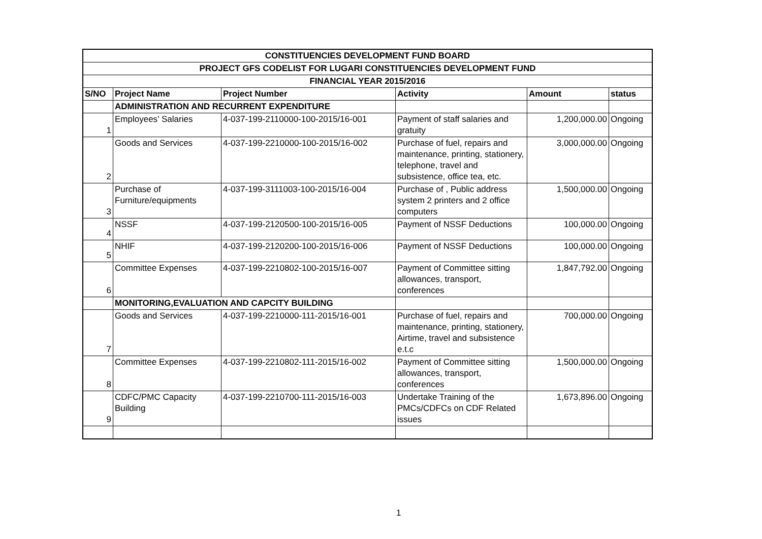| CONSTITUENCIES DEVELOPMENT FUND BOARD | | | | | |
| PROJECT GFS CODELIST FOR LUGARI CONSTITUENCIES DEVELOPMENT FUND | | | | | |
| FINANCIAL YEAR 2015/2016 | | | | | |
| S/NO | Project Name | Project Number | Activity | Amount | status |
| | ADMINISTRATION AND RECURRENT EXPENDITURE | | | | |
| 1 | Employees’ Salaries | 4-037-199-2110000-100-2015/16-001 | Payment of staff salaries and gratuity | 1,200,000.00 | Ongoing |
| 2 | Goods and Services | 4-037-199-2210000-100-2015/16-002 | Purchase of fuel, repairs and maintenance, printing, stationery, telephone, travel and subsistence, office tea, etc. | 3,000,000.00 | Ongoing |
| 3 | Purchase of Furniture/equipments | 4-037-199-3111003-100-2015/16-004 | Purchase of , Public address system 2 printers and 2 office computers | 1,500,000.00 | Ongoing |
| 4 | NSSF | 4-037-199-2120500-100-2015/16-005 | Payment of NSSF Deductions | 100,000.00 | Ongoing |
| 5 | NHIF | 4-037-199-2120200-100-2015/16-006 | Payment of NSSF Deductions | 100,000.00 | Ongoing |
| 6 | Committee Expenses | 4-037-199-2210802-100-2015/16-007 | Payment of Committee sitting allowances, transport, conferences | 1,847,792.00 | Ongoing |
| | MONITORING,EVALUATION AND CAPCITY BUILDING | | | | |
| 7 | Goods and Services | 4-037-199-2210000-111-2015/16-001 | Purchase of fuel, repairs and maintenance, printing, stationery, Airtime, travel and subsistence e.t.c | 700,000.00 | Ongoing |
| 8 | Committee Expenses | 4-037-199-2210802-111-2015/16-002 | Payment of Committee sitting allowances, transport, conferences | 1,500,000.00 | Ongoing |
| 9 | CDFC/PMC Capacity Building | 4-037-199-2210700-111-2015/16-003 | Undertake Training of the PMCs/CDFCs on CDF Related issues | 1,673,896.00 | Ongoing |
1